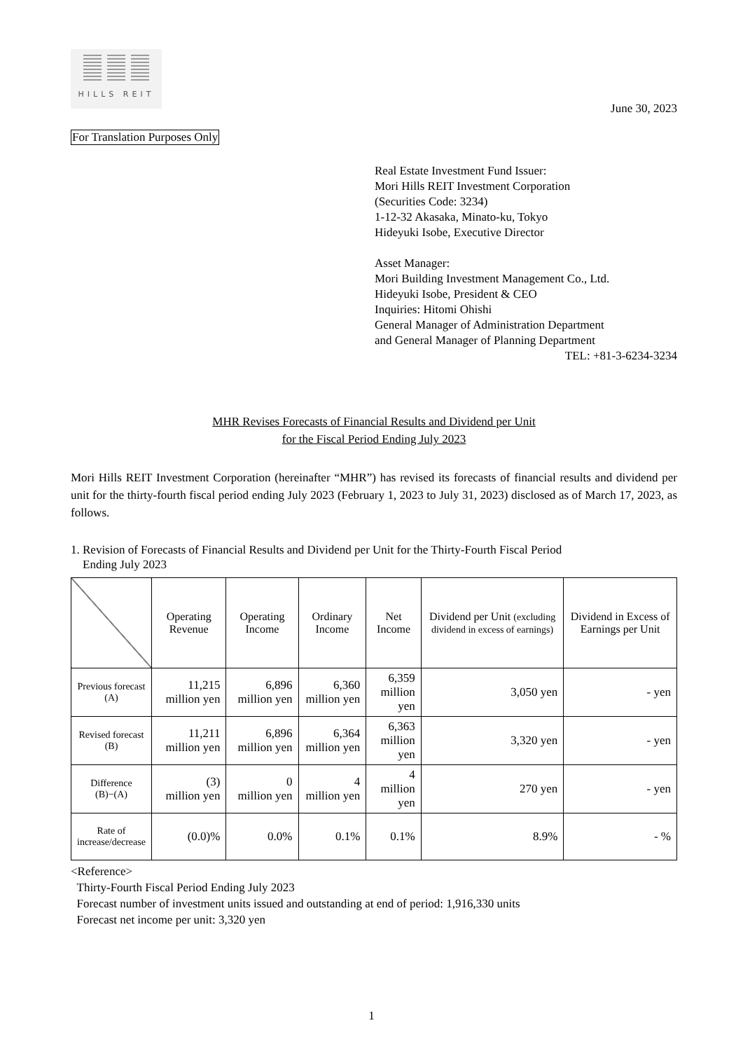HILLS REIT
June 30, 2023
For Translation Purposes Only
Real Estate Investment Fund Issuer:
Mori Hills REIT Investment Corporation
(Securities Code: 3234)
1-12-32 Akasaka, Minato-ku, Tokyo
Hideyuki Isobe, Executive Director
Asset Manager:
Mori Building Investment Management Co., Ltd.
Hideyuki Isobe, President & CEO
Inquiries: Hitomi Ohishi
General Manager of Administration Department
and General Manager of Planning Department
TEL: +81-3-6234-3234
MHR Revises Forecasts of Financial Results and Dividend per Unit
for the Fiscal Period Ending July 2023
Mori Hills REIT Investment Corporation (hereinafter “MHR”) has revised its forecasts of financial results and dividend per unit for the thirty-fourth fiscal period ending July 2023 (February 1, 2023 to July 31, 2023) disclosed as of March 17, 2023, as follows.
1. Revision of Forecasts of Financial Results and Dividend per Unit for the Thirty-Fourth Fiscal Period
Ending July 2023
| | Operating Revenue | Operating Income | Ordinary Income | Net Income | Dividend per Unit (excluding dividend in excess of earnings) | Dividend in Excess of Earnings per Unit |
| --- | --- | --- | --- | --- | --- | --- |
| Previous forecast (A) | 11,215 million yen | 6,896 million yen | 6,360 million yen | 6,359 million yen | 3,050 yen | - yen |
| Revised forecast (B) | 11,211 million yen | 6,896 million yen | 6,364 million yen | 6,363 million yen | 3,320 yen | - yen |
| Difference (B)−(A) | (3) million yen | 0 million yen | 4 million yen | 4 million yen | 270 yen | - yen |
| Rate of increase/decrease | (0.0)% | 0.0% | 0.1% | 0.1% | 8.9% | - % |
<Reference>
Thirty-Fourth Fiscal Period Ending July 2023
Forecast number of investment units issued and outstanding at end of period: 1,916,330 units
Forecast net income per unit: 3,320 yen
1